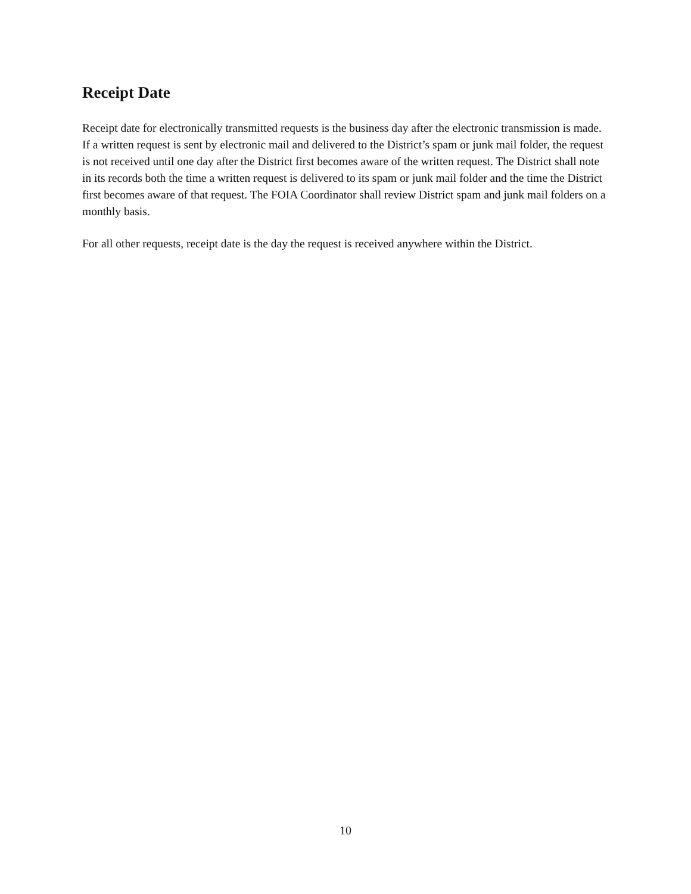Receipt Date
Receipt date for electronically transmitted requests is the business day after the electronic transmission is made. If a written request is sent by electronic mail and delivered to the District’s spam or junk mail folder, the request is not received until one day after the District first becomes aware of the written request. The District shall note in its records both the time a written request is delivered to its spam or junk mail folder and the time the District first becomes aware of that request. The FOIA Coordinator shall review District spam and junk mail folders on a monthly basis.
For all other requests, receipt date is the day the request is received anywhere within the District.
10